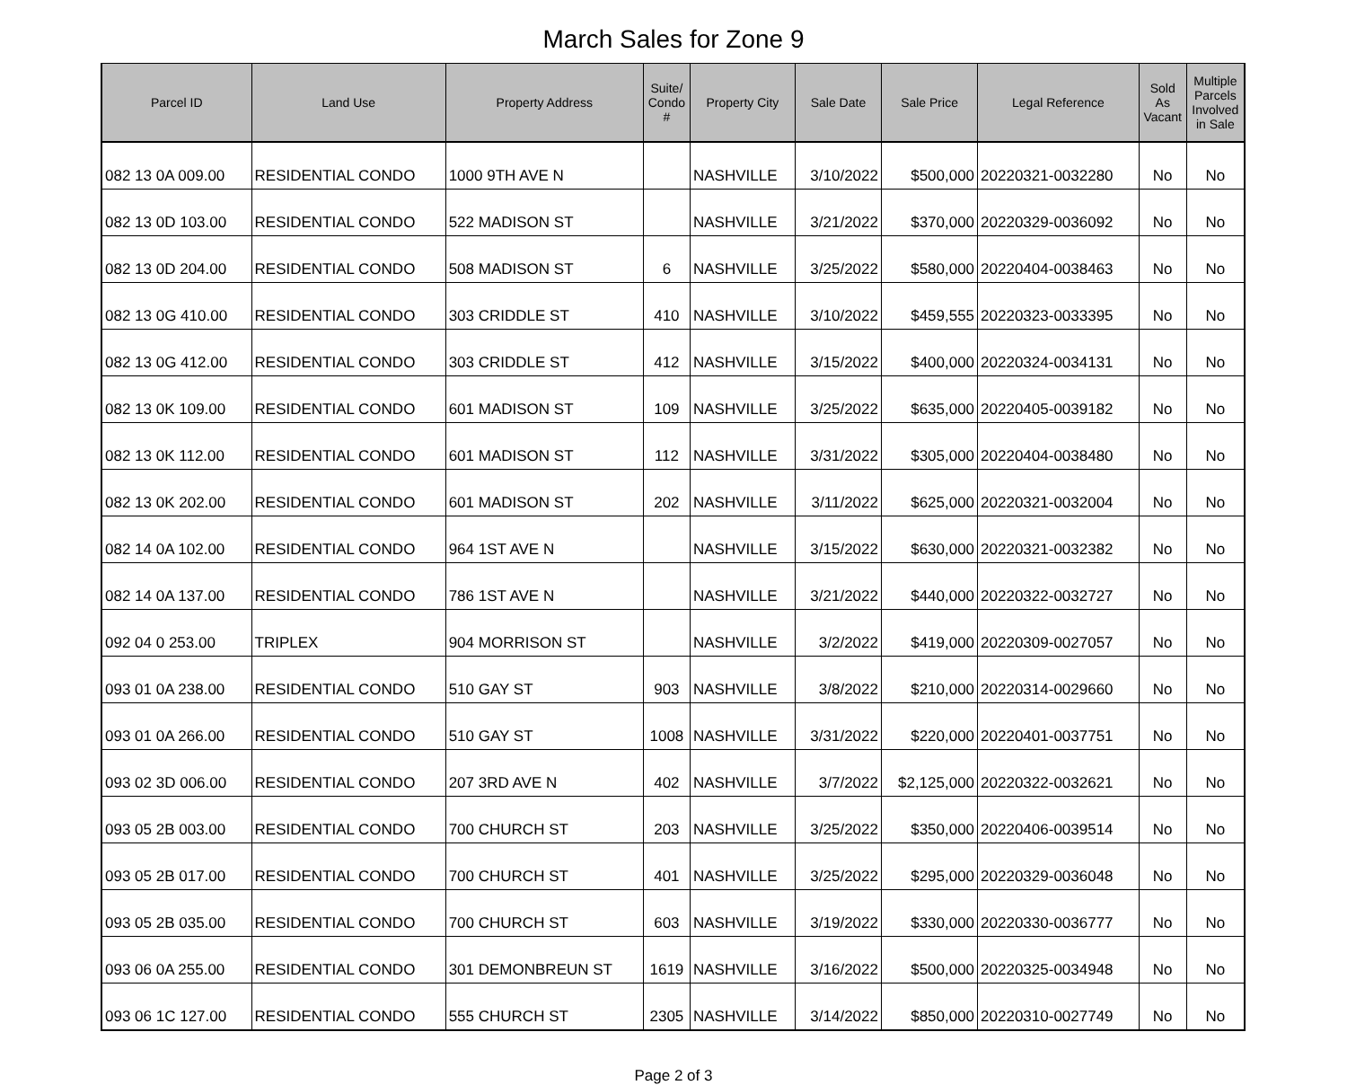March Sales for Zone 9
| Parcel ID | Land Use | Property Address | Suite/ Condo # | Property City | Sale Date | Sale Price | Legal Reference | Sold As Vacant | Multiple Parcels Involved in Sale |
| --- | --- | --- | --- | --- | --- | --- | --- | --- | --- |
| 082 13 0A 009.00 | RESIDENTIAL CONDO | 1000 9TH AVE N | | NASHVILLE | 3/10/2022 | $500,000 | 20220321-0032280 | No | No |
| 082 13 0D 103.00 | RESIDENTIAL CONDO | 522 MADISON ST | | NASHVILLE | 3/21/2022 | $370,000 | 20220329-0036092 | No | No |
| 082 13 0D 204.00 | RESIDENTIAL CONDO | 508 MADISON ST | 6 | NASHVILLE | 3/25/2022 | $580,000 | 20220404-0038463 | No | No |
| 082 13 0G 410.00 | RESIDENTIAL CONDO | 303 CRIDDLE ST | 410 | NASHVILLE | 3/10/2022 | $459,555 | 20220323-0033395 | No | No |
| 082 13 0G 412.00 | RESIDENTIAL CONDO | 303 CRIDDLE ST | 412 | NASHVILLE | 3/15/2022 | $400,000 | 20220324-0034131 | No | No |
| 082 13 0K 109.00 | RESIDENTIAL CONDO | 601 MADISON ST | 109 | NASHVILLE | 3/25/2022 | $635,000 | 20220405-0039182 | No | No |
| 082 13 0K 112.00 | RESIDENTIAL CONDO | 601 MADISON ST | 112 | NASHVILLE | 3/31/2022 | $305,000 | 20220404-0038480 | No | No |
| 082 13 0K 202.00 | RESIDENTIAL CONDO | 601 MADISON ST | 202 | NASHVILLE | 3/11/2022 | $625,000 | 20220321-0032004 | No | No |
| 082 14 0A 102.00 | RESIDENTIAL CONDO | 964 1ST AVE N | | NASHVILLE | 3/15/2022 | $630,000 | 20220321-0032382 | No | No |
| 082 14 0A 137.00 | RESIDENTIAL CONDO | 786 1ST AVE N | | NASHVILLE | 3/21/2022 | $440,000 | 20220322-0032727 | No | No |
| 092 04 0 253.00 | TRIPLEX | 904 MORRISON ST | | NASHVILLE | 3/2/2022 | $419,000 | 20220309-0027057 | No | No |
| 093 01 0A 238.00 | RESIDENTIAL CONDO | 510 GAY ST | 903 | NASHVILLE | 3/8/2022 | $210,000 | 20220314-0029660 | No | No |
| 093 01 0A 266.00 | RESIDENTIAL CONDO | 510 GAY ST | 1008 | NASHVILLE | 3/31/2022 | $220,000 | 20220401-0037751 | No | No |
| 093 02 3D 006.00 | RESIDENTIAL CONDO | 207 3RD AVE N | 402 | NASHVILLE | 3/7/2022 | $2,125,000 | 20220322-0032621 | No | No |
| 093 05 2B 003.00 | RESIDENTIAL CONDO | 700 CHURCH ST | 203 | NASHVILLE | 3/25/2022 | $350,000 | 20220406-0039514 | No | No |
| 093 05 2B 017.00 | RESIDENTIAL CONDO | 700 CHURCH ST | 401 | NASHVILLE | 3/25/2022 | $295,000 | 20220329-0036048 | No | No |
| 093 05 2B 035.00 | RESIDENTIAL CONDO | 700 CHURCH ST | 603 | NASHVILLE | 3/19/2022 | $330,000 | 20220330-0036777 | No | No |
| 093 06 0A 255.00 | RESIDENTIAL CONDO | 301 DEMONBREUN ST | 1619 | NASHVILLE | 3/16/2022 | $500,000 | 20220325-0034948 | No | No |
| 093 06 1C 127.00 | RESIDENTIAL CONDO | 555 CHURCH ST | 2305 | NASHVILLE | 3/14/2022 | $850,000 | 20220310-0027749 | No | No |
Page 2 of 3